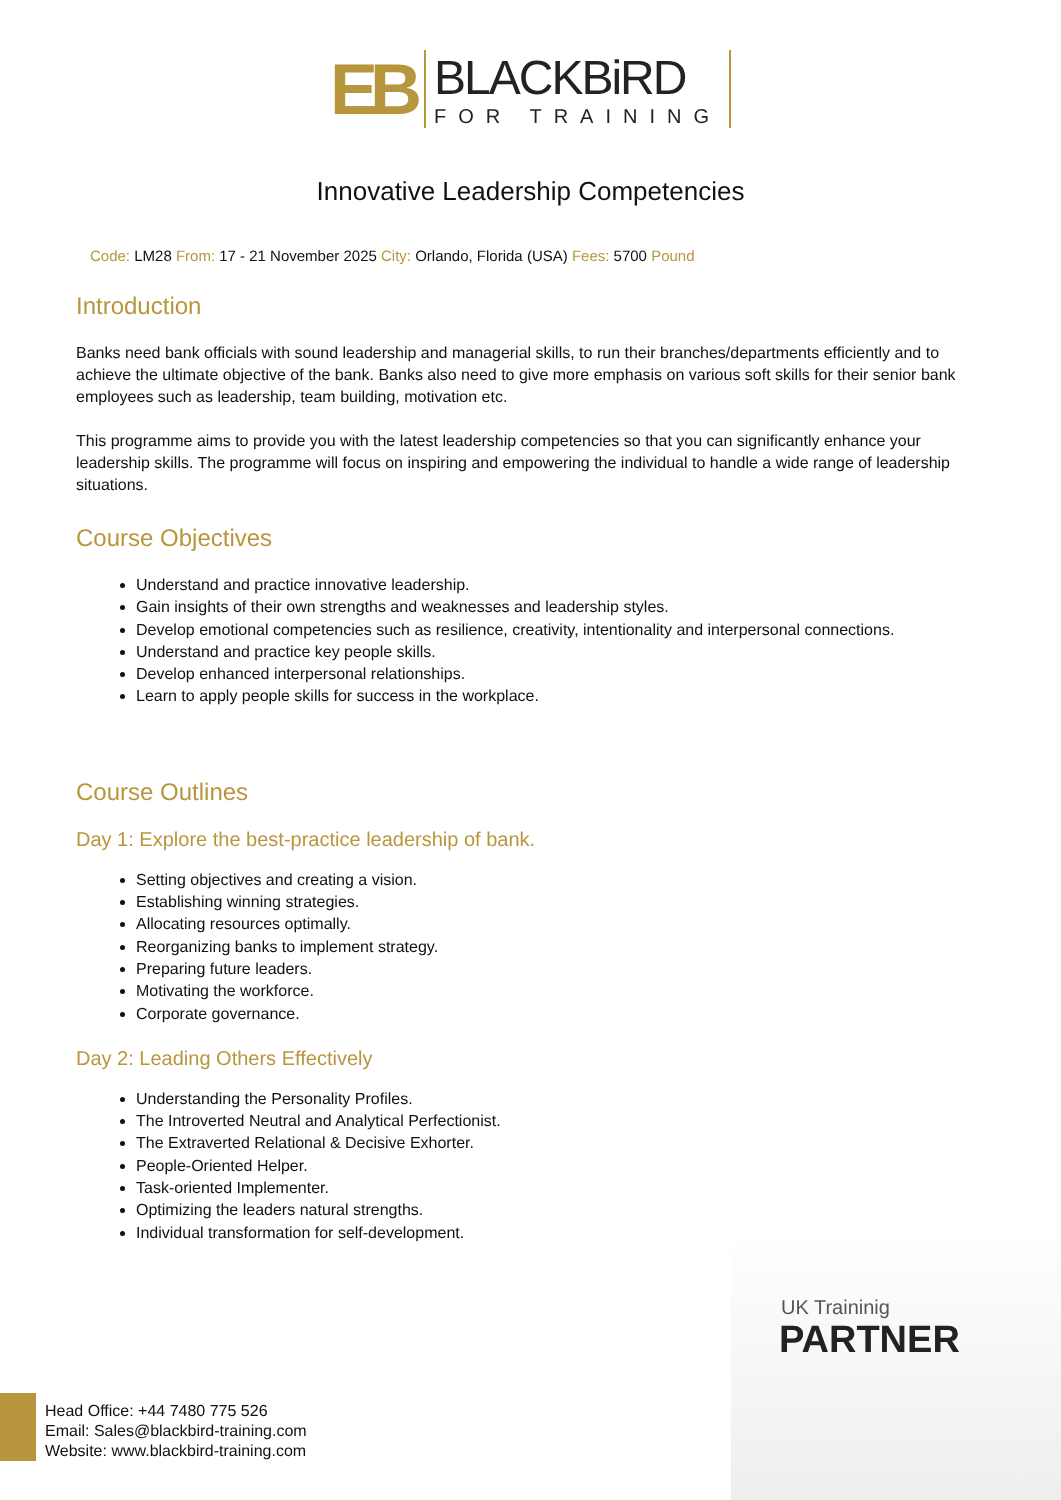EB
BLACKBiRD
FOR TRAINING
Innovative Leadership Competencies
Code: LM28 From: 17 - 21 November 2025 City: Orlando, Florida (USA) Fees: 5700 Pound
Introduction
Banks need bank officials with sound leadership and managerial skills, to run their branches/departments efficiently and to achieve the ultimate objective of the bank. Banks also need to give more emphasis on various soft skills for their senior bank employees such as leadership, team building, motivation etc.
This programme aims to provide you with the latest leadership competencies so that you can significantly enhance your leadership skills. The programme will focus on inspiring and empowering the individual to handle a wide range of leadership situations.
Course Objectives
Understand and practice innovative leadership.
Gain insights of their own strengths and weaknesses and leadership styles.
Develop emotional competencies such as resilience, creativity, intentionality and interpersonal connections.
Understand and practice key people skills.
Develop enhanced interpersonal relationships.
Learn to apply people skills for success in the workplace.
Course Outlines
Day 1: Explore the best-practice leadership of bank.
Setting objectives and creating a vision.
Establishing winning strategies.
Allocating resources optimally.
Reorganizing banks to implement strategy.
Preparing future leaders.
Motivating the workforce.
Corporate governance.
Day 2: Leading Others Effectively
Understanding the Personality Profiles.
The Introverted Neutral and Analytical Perfectionist.
The Extraverted Relational & Decisive Exhorter.
People-Oriented Helper.
Task-oriented Implementer.
Optimizing the leaders natural strengths.
Individual transformation for self-development.
UK Traininig
PARTNER
Head Office: +44 7480 775 526
Email: Sales@blackbird-training.com
Website: www.blackbird-training.com